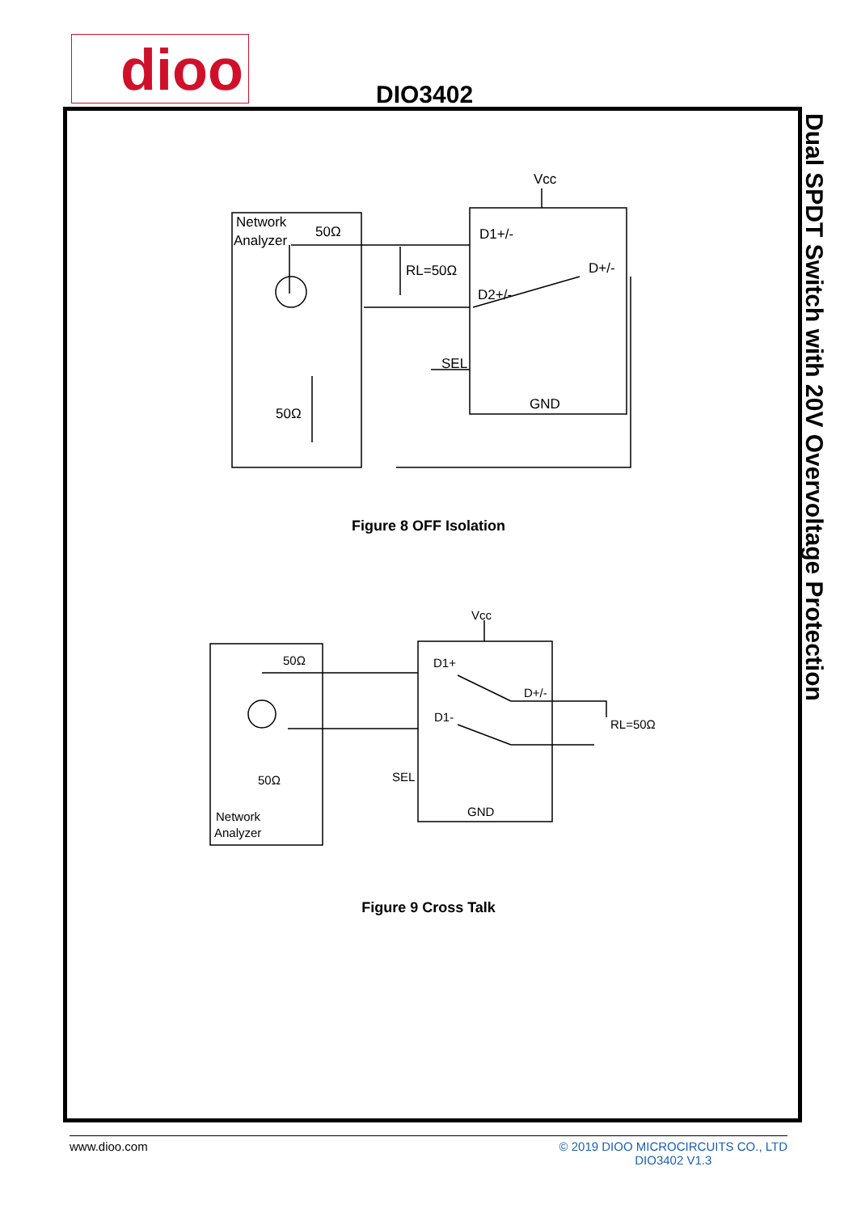dioo DIO3402
Dual SPDT Switch with 20V Overvoltage Protection
Network
Analyzer
50Ω
RL=50Ω
Vcc
D1+/-
D+/-
D2+/-
SEL
GND
50Ω
Vcc
50Ω
D1+
D+/-
D1-
RL=50Ω
50Ω
SEL
GND
Network
Analyzer
Figure 8 OFF Isolation
Figure 9 Cross Talk
www.dioo.com © 2019 DIOO MICROCIRCUITS CO., LTD
DIO3402 V1.3